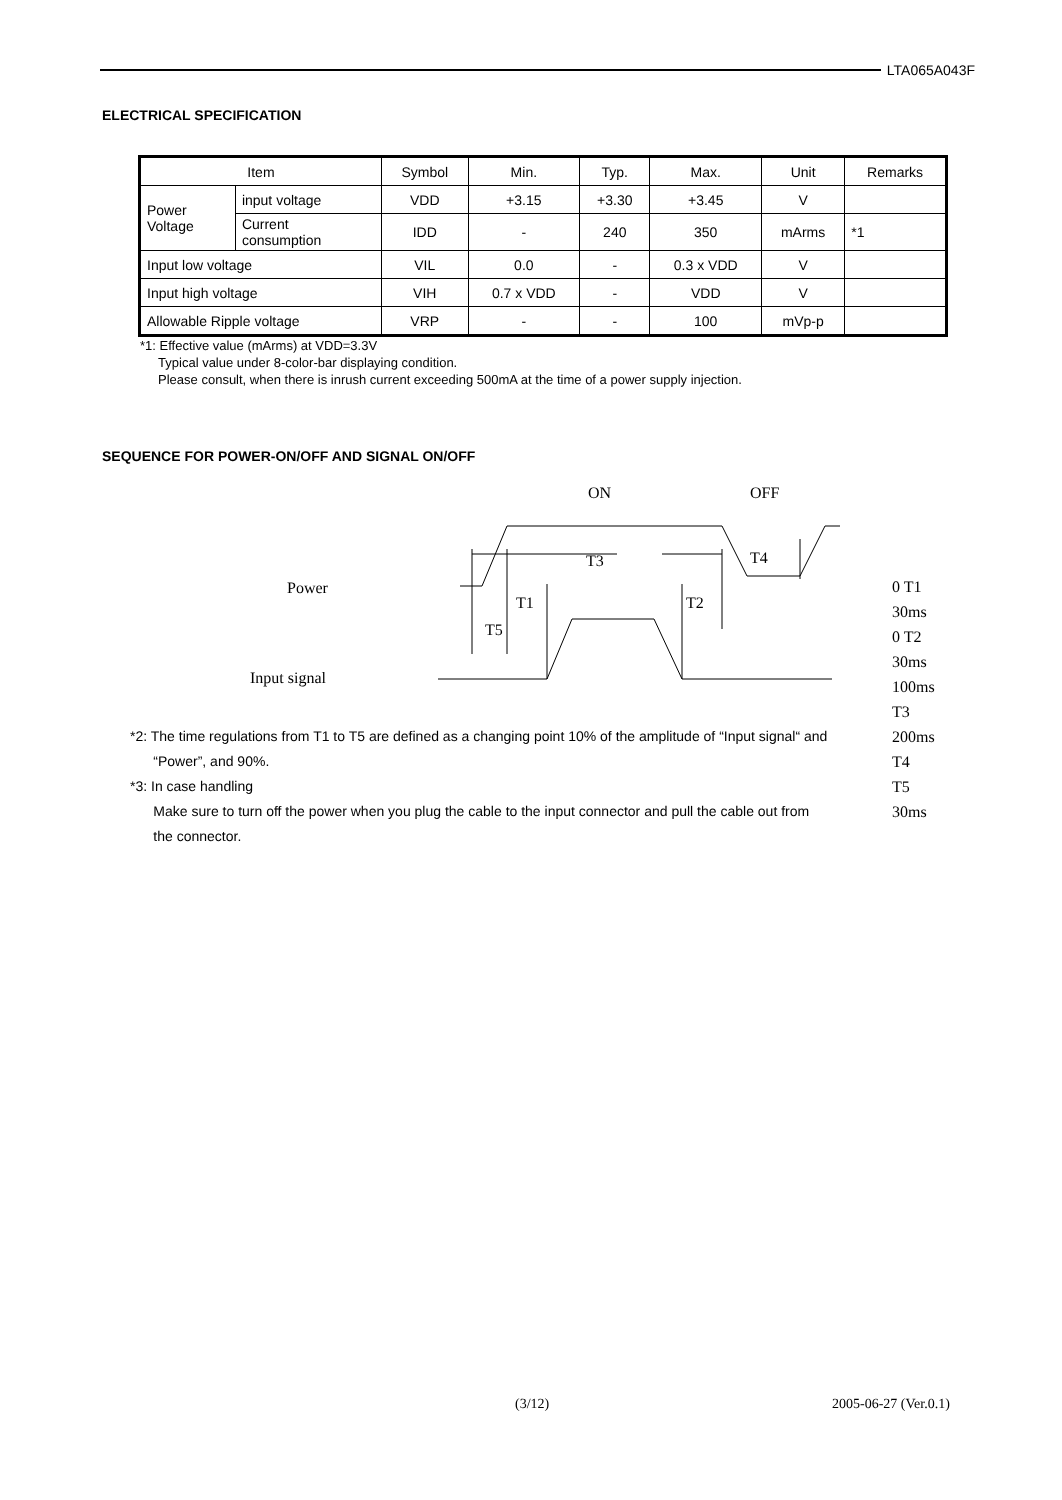LTA065A043F
ELECTRICAL SPECIFICATION
| Item | | Symbol | Min. | Typ. | Max. | Unit | Remarks |
| --- | --- | --- | --- | --- | --- | --- | --- |
| Power Voltage | input voltage | VDD | +3.15 | +3.30 | +3.45 | V | |
| | Current consumption | IDD | - | 240 | 350 | mArms | *1 |
| Input low voltage | | VIL | 0.0 | - | 0.3 x VDD | V | |
| Input high voltage | | VIH | 0.7 x VDD | - | VDD | V | |
| Allowable Ripple voltage | | VRP | - | - | 100 | mVp-p | |
*1: Effective value (mArms) at VDD=3.3V
Typical value under 8-color-bar displaying condition.
Please consult, when there is inrush current exceeding 500mA at the time of a power supply injection.
SEQUENCE FOR POWER-ON/OFF AND SIGNAL ON/OFF
ON OFF
T3 T4
Power
T1 T2
T5
Input signal
0 T1 30ms
0 T2 30ms
100ms T3
200ms T4
T5 30ms
*2: The time regulations from T1 to T5 are defined as a changing point 10% of the amplitude of “Input signal“ and
“Power”, and 90%.
*3: In case handling
Make sure to turn off the power when you plug the cable to the input connector and pull the cable out from
the connector.
(3/12) 2005-06-27 (Ver.0.1)